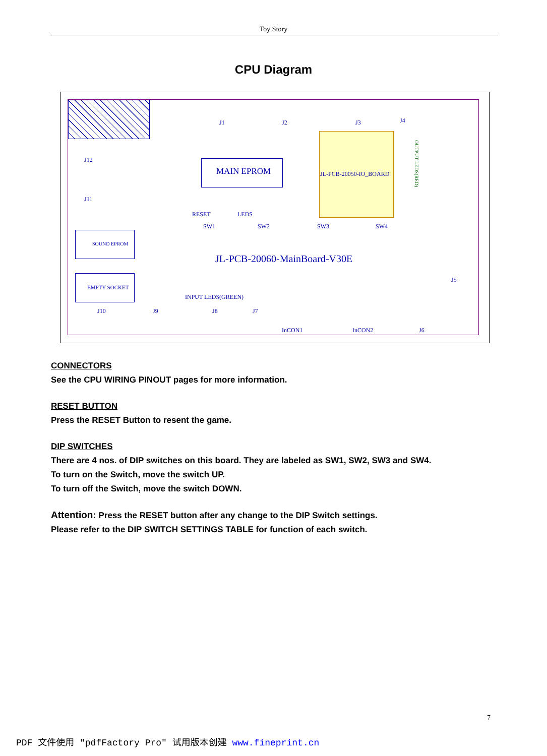Toy Story
CPU Diagram
J1 J2 J3 J4
J12
J11
MAIN EPROM JL-PCB-20050-IO_BOARD
RESET LEDS
SW1 SW2 SW3 SW4
SOUND EPROM
EMPTY SOCKET
JL-PCB-20060-MainBoard-V30E
INPUT LEDS(GREEN)
OUTPUT LEDS(RED)
J10 J9 J8 J7
InCON1 InCON2 J6
J5
CONNECTORS
See the CPU WIRING PINOUT pages for more information.
RESET BUTTON
Press the RESET Button to resent the game.
DIP SWITCHES
There are 4 nos. of DIP switches on this board. They are labeled as SW1, SW2, SW3 and SW4.
To turn on the Switch, move the switch UP.
To turn off the Switch, move the switch DOWN.
Attention: Press the RESET button after any change to the DIP Switch settings.
Please refer to the DIP SWITCH SETTINGS TABLE for function of each switch.
7
PDF 文件使用 "pdfFactory Pro" 试用版本创建 www.fineprint.cn